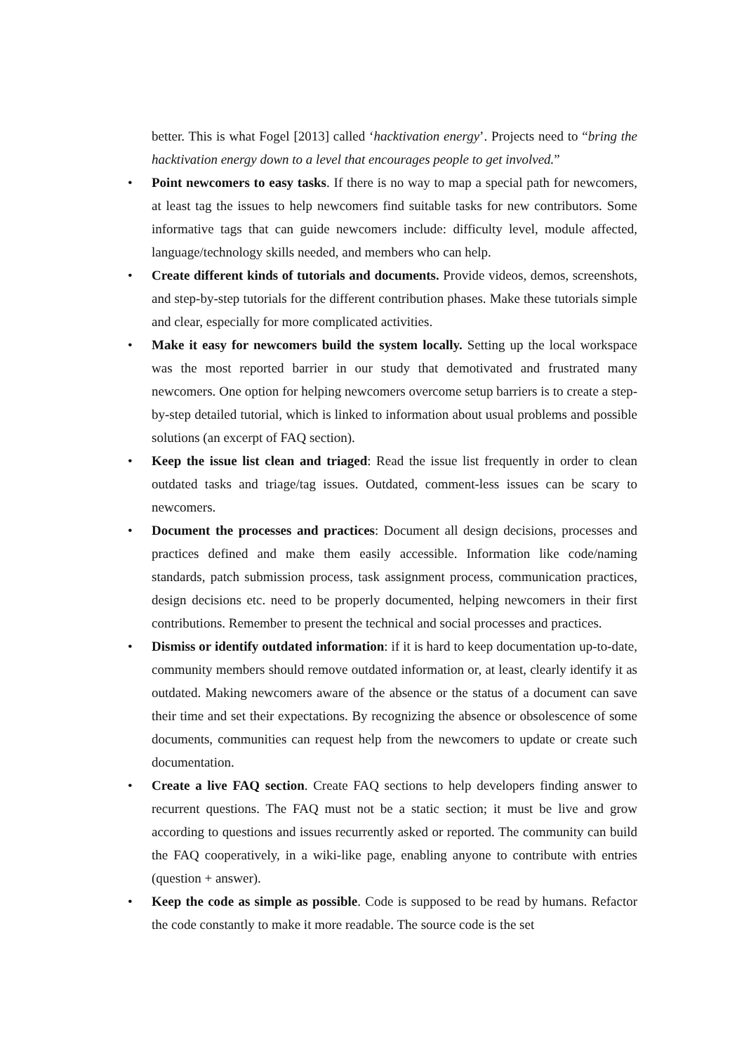better. This is what Fogel [2013] called ‘hacktivation energy’. Projects need to “bring the hacktivation energy down to a level that encourages people to get involved.”
• Point newcomers to easy tasks. If there is no way to map a special path for newcomers, at least tag the issues to help newcomers find suitable tasks for new contributors. Some informative tags that can guide newcomers include: difficulty level, module affected, language/technology skills needed, and members who can help.
• Create different kinds of tutorials and documents. Provide videos, demos, screenshots, and step-by-step tutorials for the different contribution phases. Make these tutorials simple and clear, especially for more complicated activities.
• Make it easy for newcomers build the system locally. Setting up the local workspace was the most reported barrier in our study that demotivated and frustrated many newcomers. One option for helping newcomers overcome setup barriers is to create a step-by-step detailed tutorial, which is linked to information about usual problems and possible solutions (an excerpt of FAQ section).
• Keep the issue list clean and triaged: Read the issue list frequently in order to clean outdated tasks and triage/tag issues. Outdated, comment-less issues can be scary to newcomers.
• Document the processes and practices: Document all design decisions, processes and practices defined and make them easily accessible. Information like code/naming standards, patch submission process, task assignment process, communication practices, design decisions etc. need to be properly documented, helping newcomers in their first contributions. Remember to present the technical and social processes and practices.
• Dismiss or identify outdated information: if it is hard to keep documentation up-to-date, community members should remove outdated information or, at least, clearly identify it as outdated. Making newcomers aware of the absence or the status of a document can save their time and set their expectations. By recognizing the absence or obsolescence of some documents, communities can request help from the newcomers to update or create such documentation.
• Create a live FAQ section. Create FAQ sections to help developers finding answer to recurrent questions. The FAQ must not be a static section; it must be live and grow according to questions and issues recurrently asked or reported. The community can build the FAQ cooperatively, in a wiki-like page, enabling anyone to contribute with entries (question + answer).
• Keep the code as simple as possible. Code is supposed to be read by humans. Refactor the code constantly to make it more readable. The source code is the set